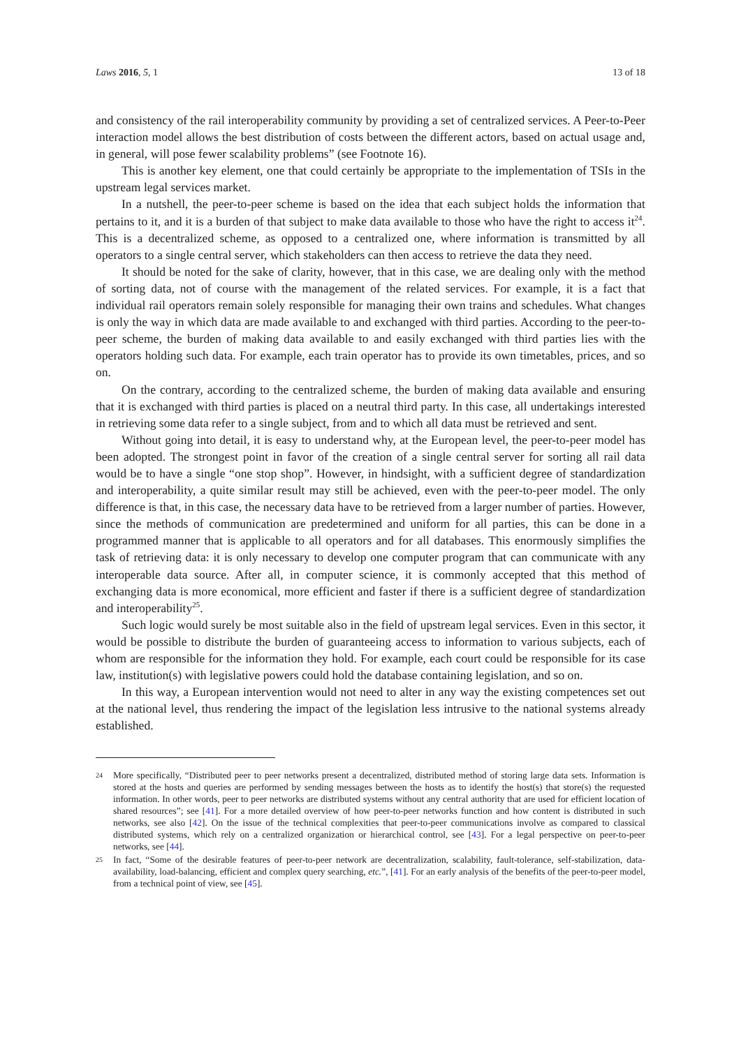Laws 2016, 5, 1 13 of 18
and consistency of the rail interoperability community by providing a set of centralized services. A Peer-to-Peer interaction model allows the best distribution of costs between the different actors, based on actual usage and, in general, will pose fewer scalability problems” (see Footnote 16).
This is another key element, one that could certainly be appropriate to the implementation of TSIs in the upstream legal services market.
In a nutshell, the peer-to-peer scheme is based on the idea that each subject holds the information that pertains to it, and it is a burden of that subject to make data available to those who have the right to access it<sup>24</sup>. This is a decentralized scheme, as opposed to a centralized one, where information is transmitted by all operators to a single central server, which stakeholders can then access to retrieve the data they need.
It should be noted for the sake of clarity, however, that in this case, we are dealing only with the method of sorting data, not of course with the management of the related services. For example, it is a fact that individual rail operators remain solely responsible for managing their own trains and schedules. What changes is only the way in which data are made available to and exchanged with third parties. According to the peer-to-peer scheme, the burden of making data available to and easily exchanged with third parties lies with the operators holding such data. For example, each train operator has to provide its own timetables, prices, and so on.
On the contrary, according to the centralized scheme, the burden of making data available and ensuring that it is exchanged with third parties is placed on a neutral third party. In this case, all undertakings interested in retrieving some data refer to a single subject, from and to which all data must be retrieved and sent.
Without going into detail, it is easy to understand why, at the European level, the peer-to-peer model has been adopted. The strongest point in favor of the creation of a single central server for sorting all rail data would be to have a single “one stop shop”. However, in hindsight, with a sufficient degree of standardization and interoperability, a quite similar result may still be achieved, even with the peer-to-peer model. The only difference is that, in this case, the necessary data have to be retrieved from a larger number of parties. However, since the methods of communication are predetermined and uniform for all parties, this can be done in a programmed manner that is applicable to all operators and for all databases. This enormously simplifies the task of retrieving data: it is only necessary to develop one computer program that can communicate with any interoperable data source. After all, in computer science, it is commonly accepted that this method of exchanging data is more economical, more efficient and faster if there is a sufficient degree of standardization and interoperability<sup>25</sup>.
Such logic would surely be most suitable also in the field of upstream legal services. Even in this sector, it would be possible to distribute the burden of guaranteeing access to information to various subjects, each of whom are responsible for the information they hold. For example, each court could be responsible for its case law, institution(s) with legislative powers could hold the database containing legislation, and so on.
In this way, a European intervention would not need to alter in any way the existing competences set out at the national level, thus rendering the impact of the legislation less intrusive to the national systems already established.
24 More specifically, “Distributed peer to peer networks present a decentralized, distributed method of storing large data sets. Information is stored at the hosts and queries are performed by sending messages between the hosts as to identify the host(s) that store(s) the requested information. In other words, peer to peer networks are distributed systems without any central authority that are used for efficient location of shared resources”; see [41]. For a more detailed overview of how peer-to-peer networks function and how content is distributed in such networks, see also [42]. On the issue of the technical complexities that peer-to-peer communications involve as compared to classical distributed systems, which rely on a centralized organization or hierarchical control, see [43]. For a legal perspective on peer-to-peer networks, see [44].
25 In fact, “Some of the desirable features of peer-to-peer network are decentralization, scalability, fault-tolerance, self-stabilization, data-availability, load-balancing, efficient and complex query searching, etc.”, [41]. For an early analysis of the benefits of the peer-to-peer model, from a technical point of view, see [45].